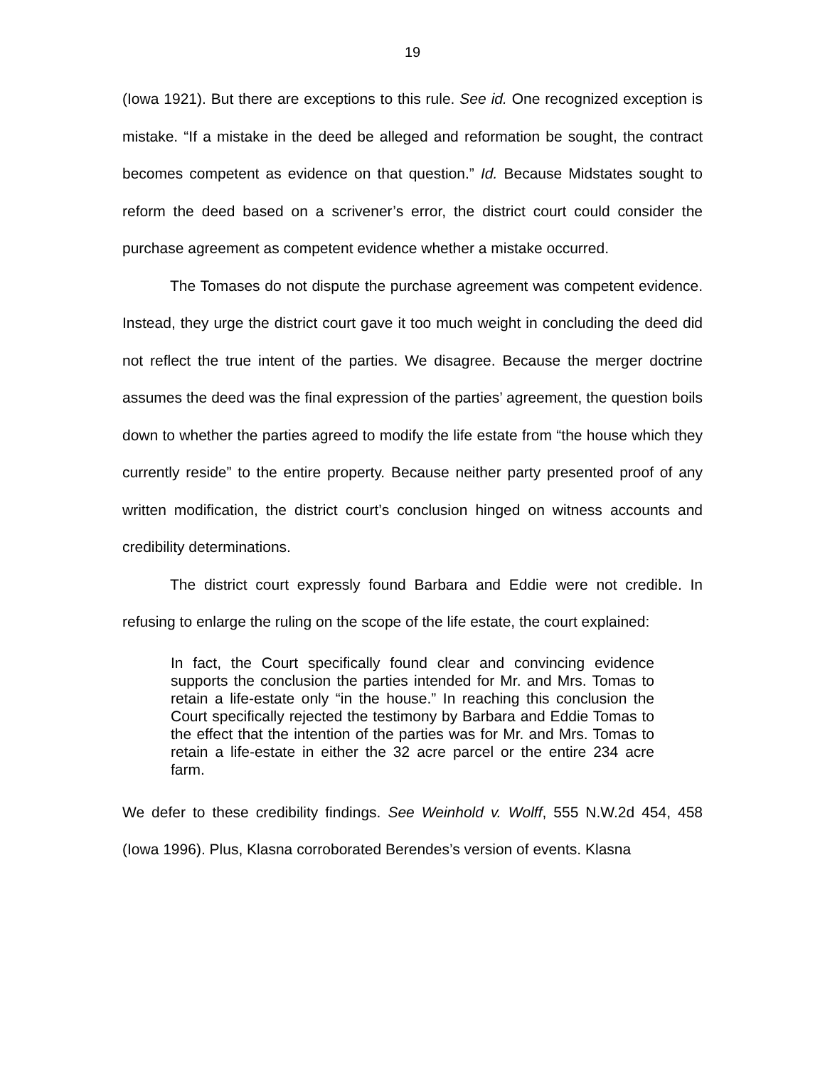19
(Iowa 1921). But there are exceptions to this rule. See id. One recognized exception is mistake. “If a mistake in the deed be alleged and reformation be sought, the contract becomes competent as evidence on that question.” Id. Because Midstates sought to reform the deed based on a scrivener’s error, the district court could consider the purchase agreement as competent evidence whether a mistake occurred.
The Tomases do not dispute the purchase agreement was competent evidence. Instead, they urge the district court gave it too much weight in concluding the deed did not reflect the true intent of the parties. We disagree. Because the merger doctrine assumes the deed was the final expression of the parties’ agreement, the question boils down to whether the parties agreed to modify the life estate from “the house which they currently reside” to the entire property. Because neither party presented proof of any written modification, the district court’s conclusion hinged on witness accounts and credibility determinations.
The district court expressly found Barbara and Eddie were not credible. In refusing to enlarge the ruling on the scope of the life estate, the court explained:
In fact, the Court specifically found clear and convincing evidence supports the conclusion the parties intended for Mr. and Mrs. Tomas to retain a life-estate only “in the house.” In reaching this conclusion the Court specifically rejected the testimony by Barbara and Eddie Tomas to the effect that the intention of the parties was for Mr. and Mrs. Tomas to retain a life-estate in either the 32 acre parcel or the entire 234 acre farm.
We defer to these credibility findings. See Weinhold v. Wolff, 555 N.W.2d 454, 458 (Iowa 1996). Plus, Klasna corroborated Berendes’s version of events. Klasna